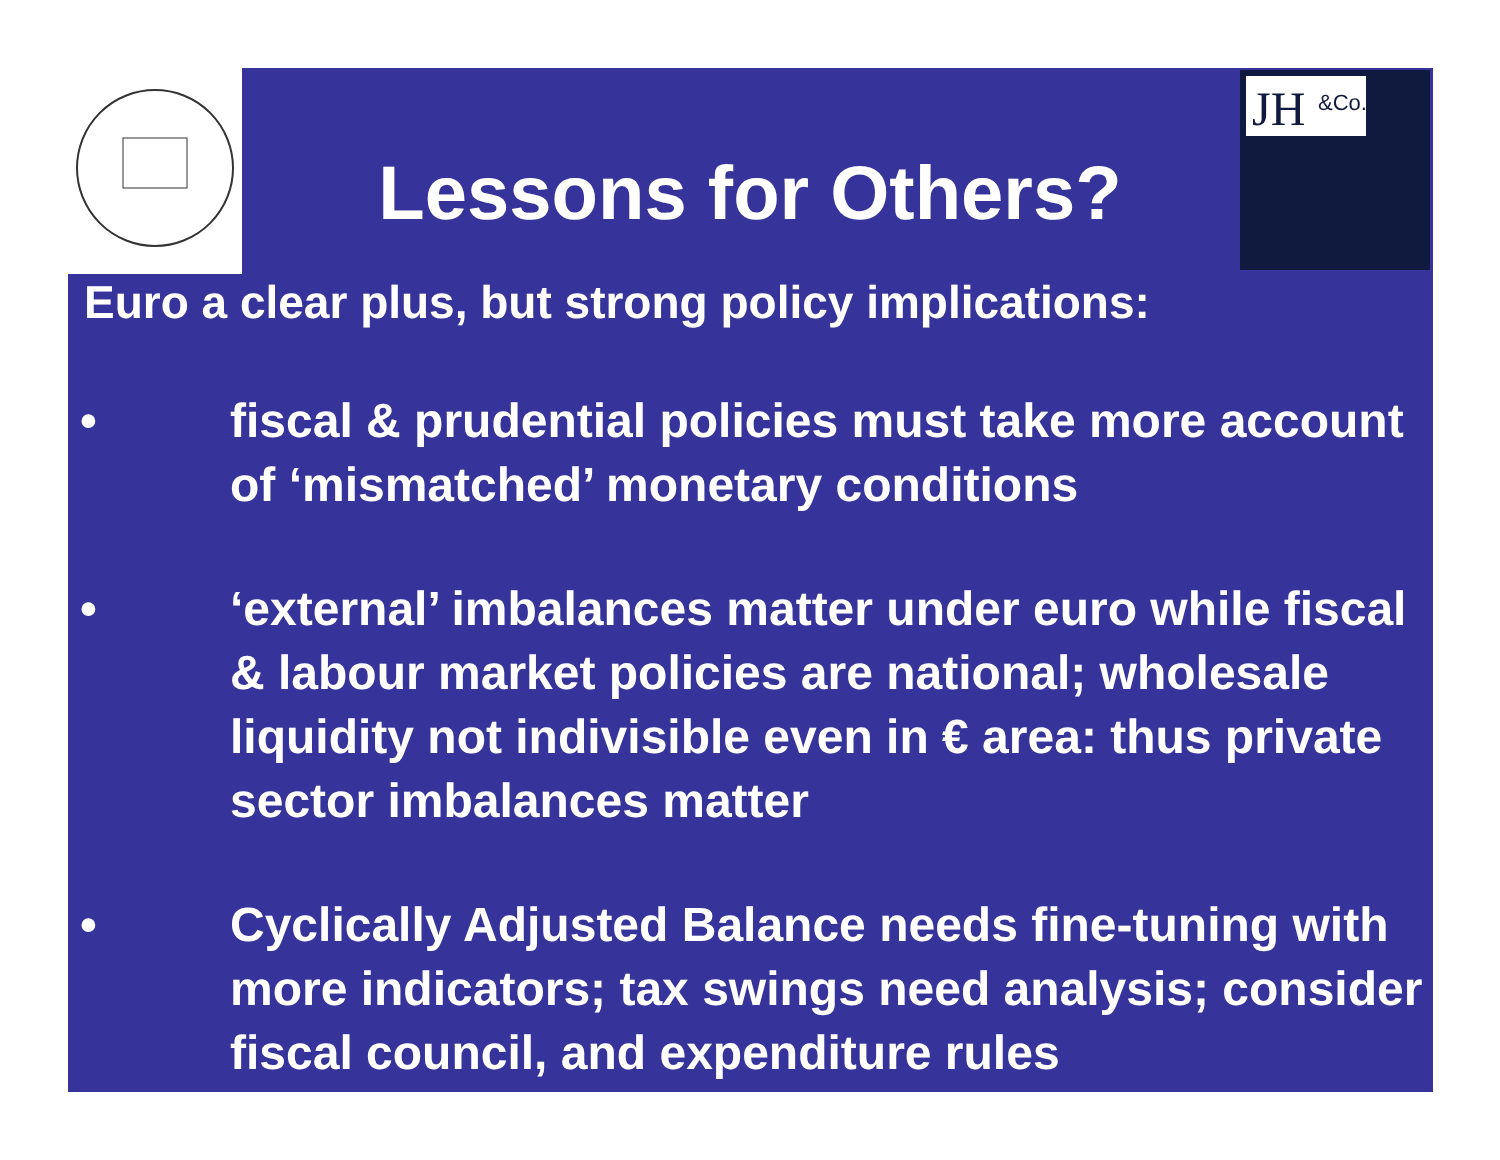JH
&Co.
Lessons for Others?
Euro a clear plus, but strong policy implications:
• fiscal & prudential policies must take more account of ‘mismatched’ monetary conditions
• ‘external’ imbalances matter under euro while fiscal & labour market policies are national; wholesale liquidity not indivisible even in € area: thus private sector imbalances matter
• Cyclically Adjusted Balance needs fine-tuning with more indicators; tax swings need analysis; consider fiscal council, and expenditure rules